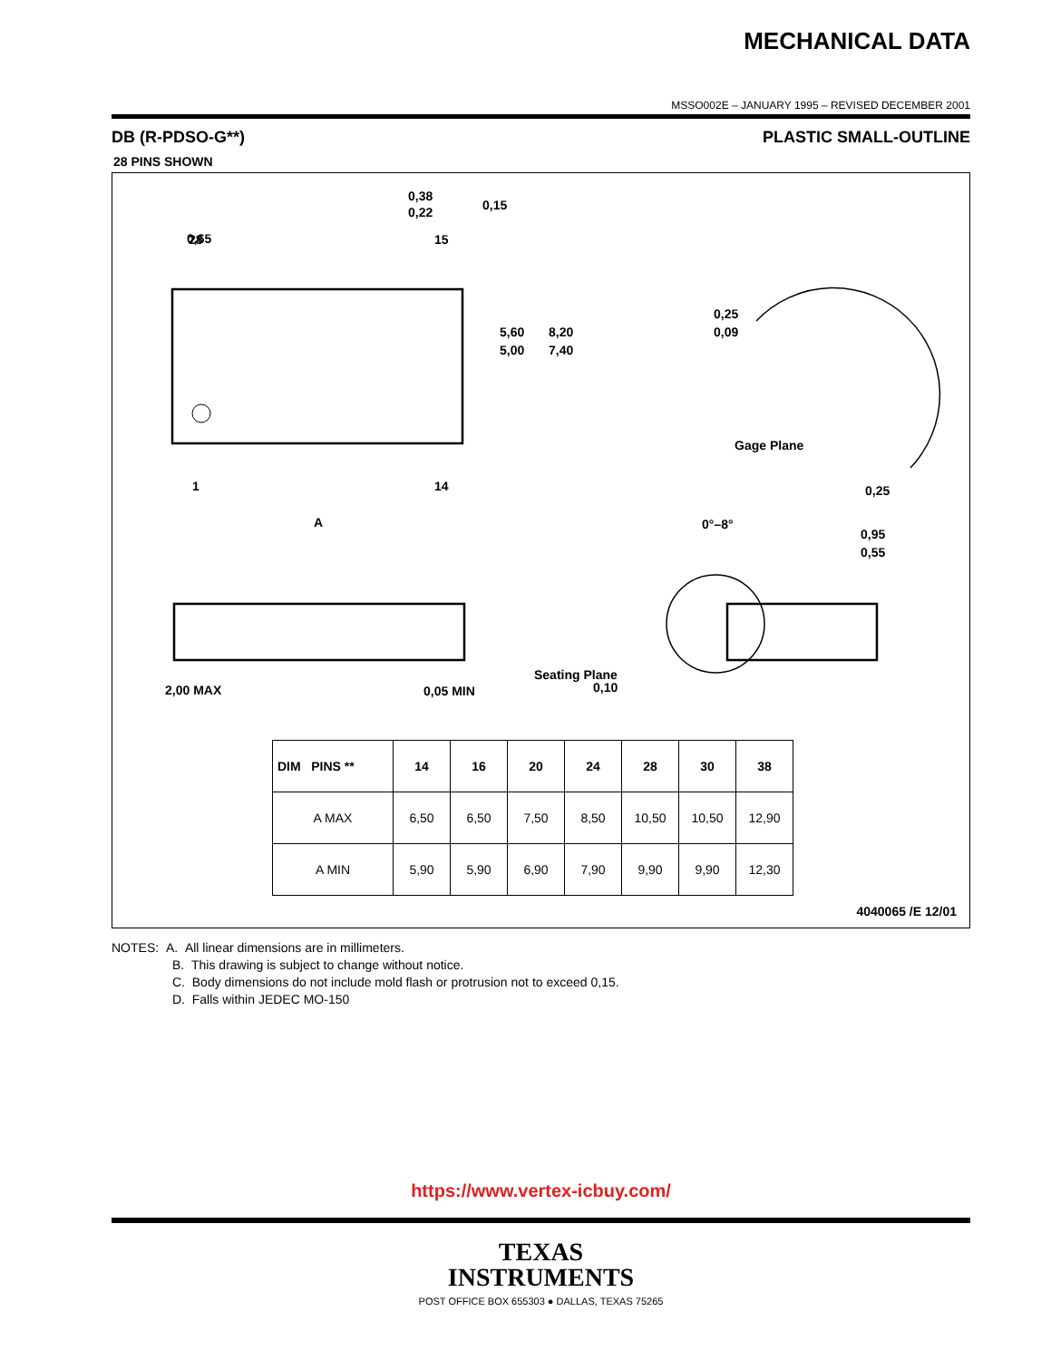MECHANICAL DATA
MSSO002E – JANUARY 1995 – REVISED DECEMBER 2001
DB (R-PDSO-G**) PLASTIC SMALL-OUTLINE
28 PINS SHOWN
0,65
0,38
0,22
0,15
28
15
1
14
A
5,60
5,00
8,20
7,40
0,25
0,09
Gage Plane
0,25
0°–8°
0,95
0,55
2,00 MAX
0,05 MIN
Seating Plane
0,10
| DIM PINS ** | 14 | 16 | 20 | 24 | 28 | 30 | 38 |
| --- | --- | --- | --- | --- | --- | --- | --- |
| A MAX | 6,50 | 6,50 | 7,50 | 8,50 | 10,50 | 10,50 | 12,90 |
| A MIN | 5,90 | 5,90 | 6,90 | 7,90 | 9,90 | 9,90 | 12,30 |
4040065 /E 12/01
NOTES: A. All linear dimensions are in millimeters.
B. This drawing is subject to change without notice.
C. Body dimensions do not include mold flash or protrusion not to exceed 0,15.
D. Falls within JEDEC MO-150
https://www.vertex-icbuy.com/
TEXAS
INSTRUMENTS
POST OFFICE BOX 655303 ● DALLAS, TEXAS 75265